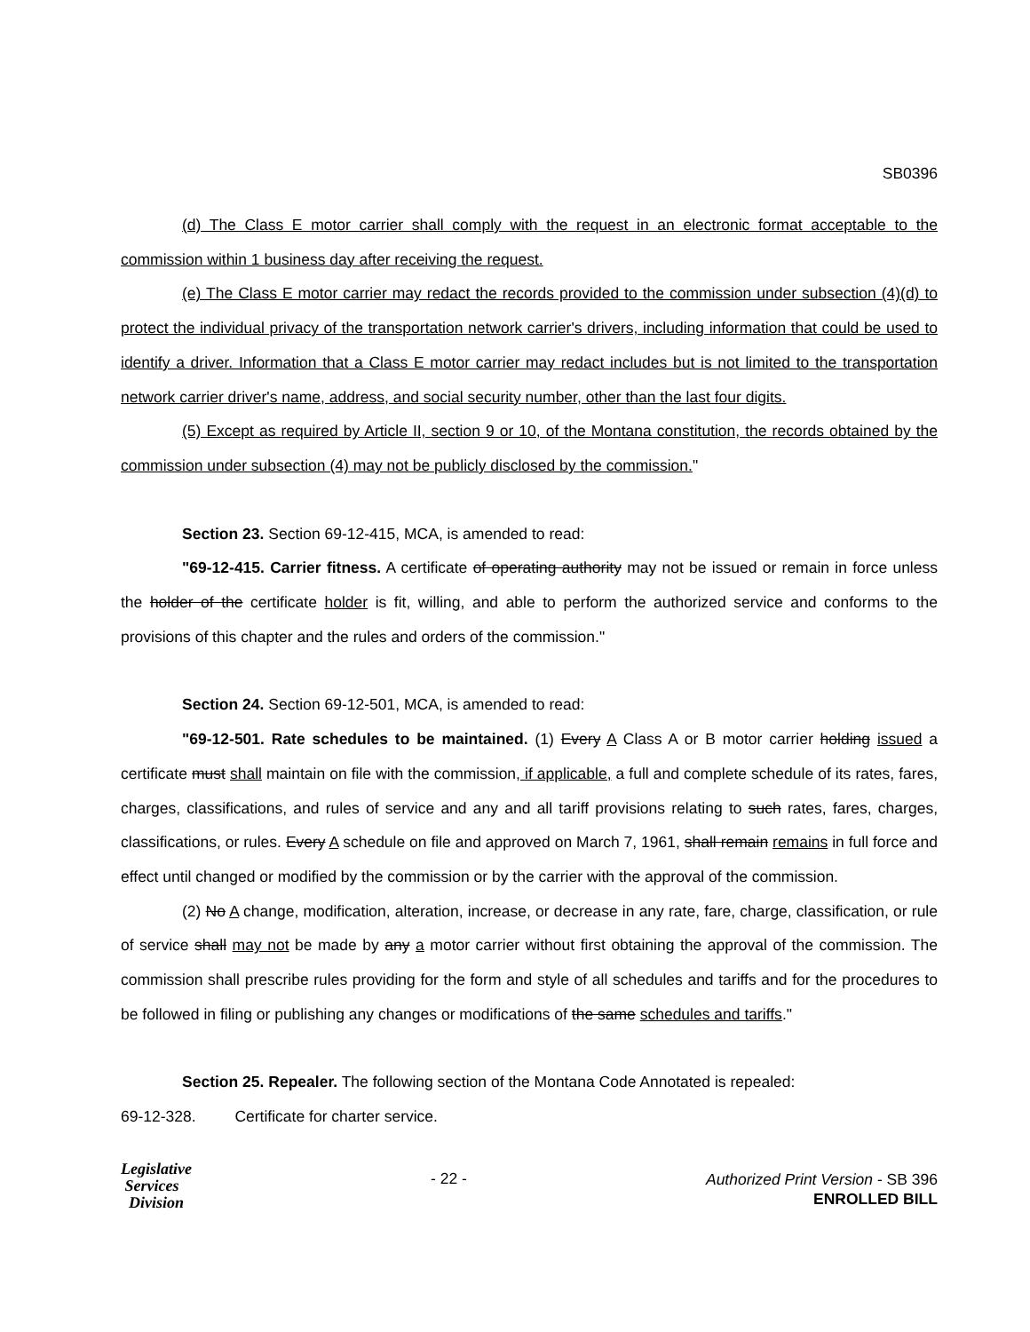SB0396
(d) The Class E motor carrier shall comply with the request in an electronic format acceptable to the commission within 1 business day after receiving the request.
(e) The Class E motor carrier may redact the records provided to the commission under subsection (4)(d) to protect the individual privacy of the transportation network carrier's drivers, including information that could be used to identify a driver. Information that a Class E motor carrier may redact includes but is not limited to the transportation network carrier driver's name, address, and social security number, other than the last four digits.
(5) Except as required by Article II, section 9 or 10, of the Montana constitution, the records obtained by the commission under subsection (4) may not be publicly disclosed by the commission."
Section 23. Section 69-12-415, MCA, is amended to read:
"69-12-415. Carrier fitness. A certificate of operating authority may not be issued or remain in force unless the holder of the certificate holder is fit, willing, and able to perform the authorized service and conforms to the provisions of this chapter and the rules and orders of the commission."
Section 24. Section 69-12-501, MCA, is amended to read:
"69-12-501. Rate schedules to be maintained. (1) Every A Class A or B motor carrier holding issued a certificate must shall maintain on file with the commission, if applicable, a full and complete schedule of its rates, fares, charges, classifications, and rules of service and any and all tariff provisions relating to such rates, fares, charges, classifications, or rules. Every A schedule on file and approved on March 7, 1961, shall remain remains in full force and effect until changed or modified by the commission or by the carrier with the approval of the commission.
(2) No A change, modification, alteration, increase, or decrease in any rate, fare, charge, classification, or rule of service shall may not be made by any a motor carrier without first obtaining the approval of the commission. The commission shall prescribe rules providing for the form and style of all schedules and tariffs and for the procedures to be followed in filing or publishing any changes or modifications of the same schedules and tariffs."
Section 25. Repealer. The following section of the Montana Code Annotated is repealed:
69-12-328. Certificate for charter service.
Legislative
Services
Division
- 22 -
Authorized Print Version - SB 396
ENROLLED BILL